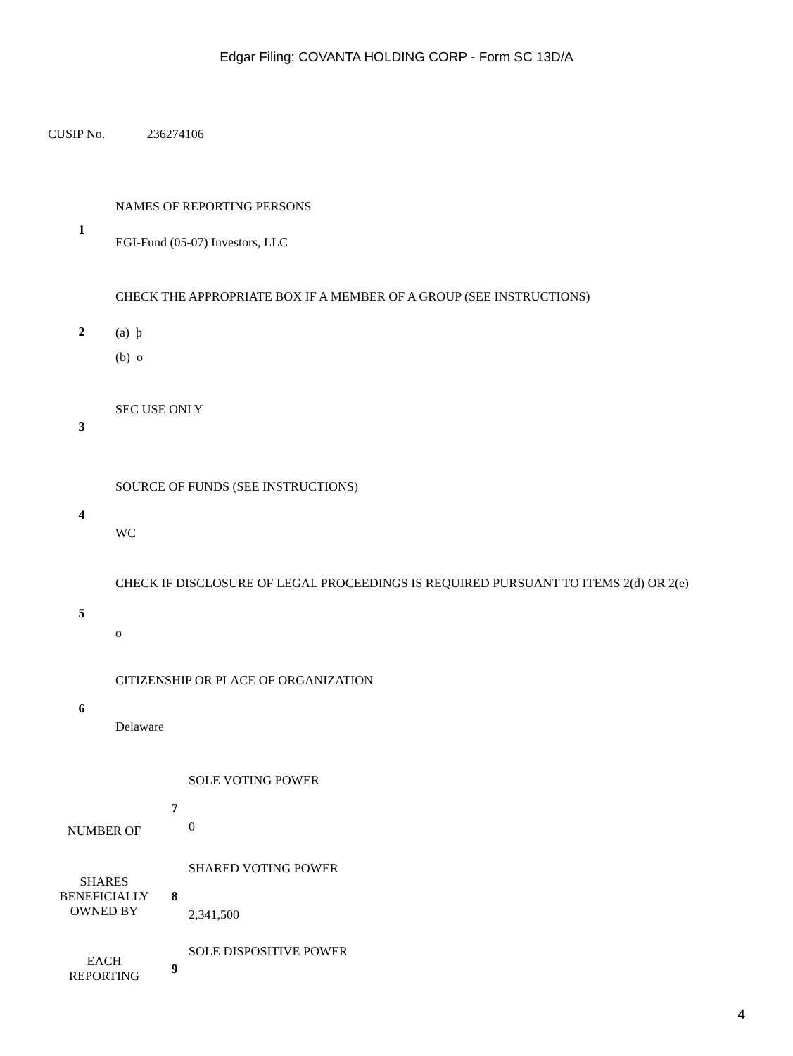Edgar Filing: COVANTA HOLDING CORP - Form SC 13D/A
CUSIP No. 236274106
| 1 | NAMES OF REPORTING PERSONS EGI-Fund (05-07) Investors, LLC |
| 2 | CHECK THE APPROPRIATE BOX IF A MEMBER OF A GROUP (SEE INSTRUCTIONS) (a) þ (b) o |
| 3 | SEC USE ONLY |
| 4 | SOURCE OF FUNDS (SEE INSTRUCTIONS) WC |
| 5 | CHECK IF DISCLOSURE OF LEGAL PROCEEDINGS IS REQUIRED PURSUANT TO ITEMS 2(d) OR 2(e) o |
| 6 | CITIZENSHIP OR PLACE OF ORGANIZATION Delaware |
| NUMBER OF | 7 | SOLE VOTING POWER 0 |
| SHARES BENEFICIALLY OWNED BY | 8 | SHARED VOTING POWER 2,341,500 |
| EACH REPORTING | 9 | SOLE DISPOSITIVE POWER |
4